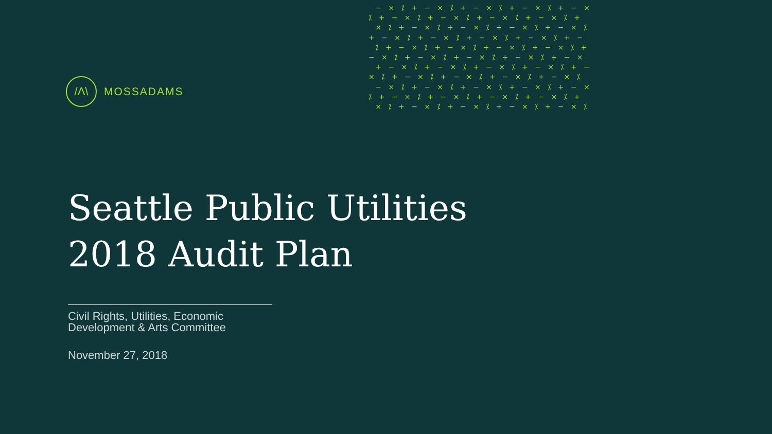− × ⁒ + − × ⁒ + − × ⁒ + − × ⁒ + − × ⁒ + − × ⁒ + − × ⁒ + − × ⁒ + − × ⁒ + × ⁒ + − × ⁒ + − × ⁒ + − × ⁒ + − × ⁒ + − × ⁒ + − × ⁒ + − × ⁒ + − × ⁒ + − ⁒ + − × ⁒ + − × ⁒ + − × ⁒ + − × ⁒ + − × ⁒ + − × ⁒ + − × ⁒ + − × ⁒ + − × + − × ⁒ + − × ⁒ + − × ⁒ + − × ⁒ + − × ⁒ + − × ⁒ + − × ⁒ + − × ⁒ + − × ⁒ − × ⁒ + − × ⁒ + − × ⁒ + − × ⁒ + − × ⁒ + − × ⁒ + − × ⁒ + − × ⁒ + − × ⁒ + × ⁒ + − × ⁒ + − × ⁒ + − × ⁒ + − × ⁒
/Λ\
MOSSADAMS
Seattle Public Utilities
2018 Audit Plan
Civil Rights, Utilities, Economic
Development & Arts Committee
November 27, 2018